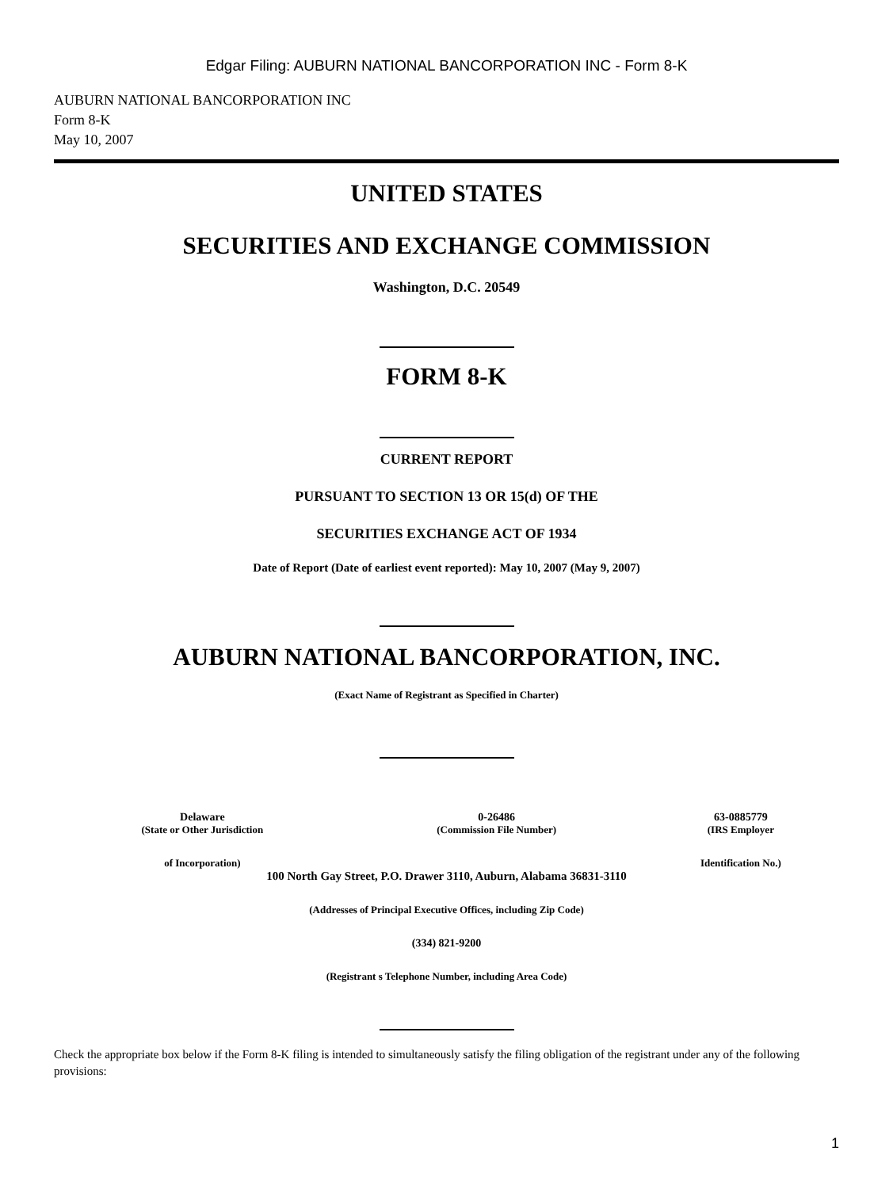Edgar Filing: AUBURN NATIONAL BANCORPORATION INC - Form 8-K
AUBURN NATIONAL BANCORPORATION INC
Form 8-K
May 10, 2007
UNITED STATES
SECURITIES AND EXCHANGE COMMISSION
Washington, D.C. 20549
FORM 8-K
CURRENT REPORT
PURSUANT TO SECTION 13 OR 15(d) OF THE
SECURITIES EXCHANGE ACT OF 1934
Date of Report (Date of earliest event reported): May 10, 2007 (May 9, 2007)
AUBURN NATIONAL BANCORPORATION, INC.
(Exact Name of Registrant as Specified in Charter)
| Delaware | 0-26486 | 63-0885779 |
| (State or Other Jurisdiction | (Commission File Number) | (IRS Employer |
| of Incorporation) | | Identification No.) |
100 North Gay Street, P.O. Drawer 3110, Auburn, Alabama 36831-3110
(Addresses of Principal Executive Offices, including Zip Code)
(334) 821-9200
(Registrant s Telephone Number, including Area Code)
Check the appropriate box below if the Form 8-K filing is intended to simultaneously satisfy the filing obligation of the registrant under any of the following provisions:
1